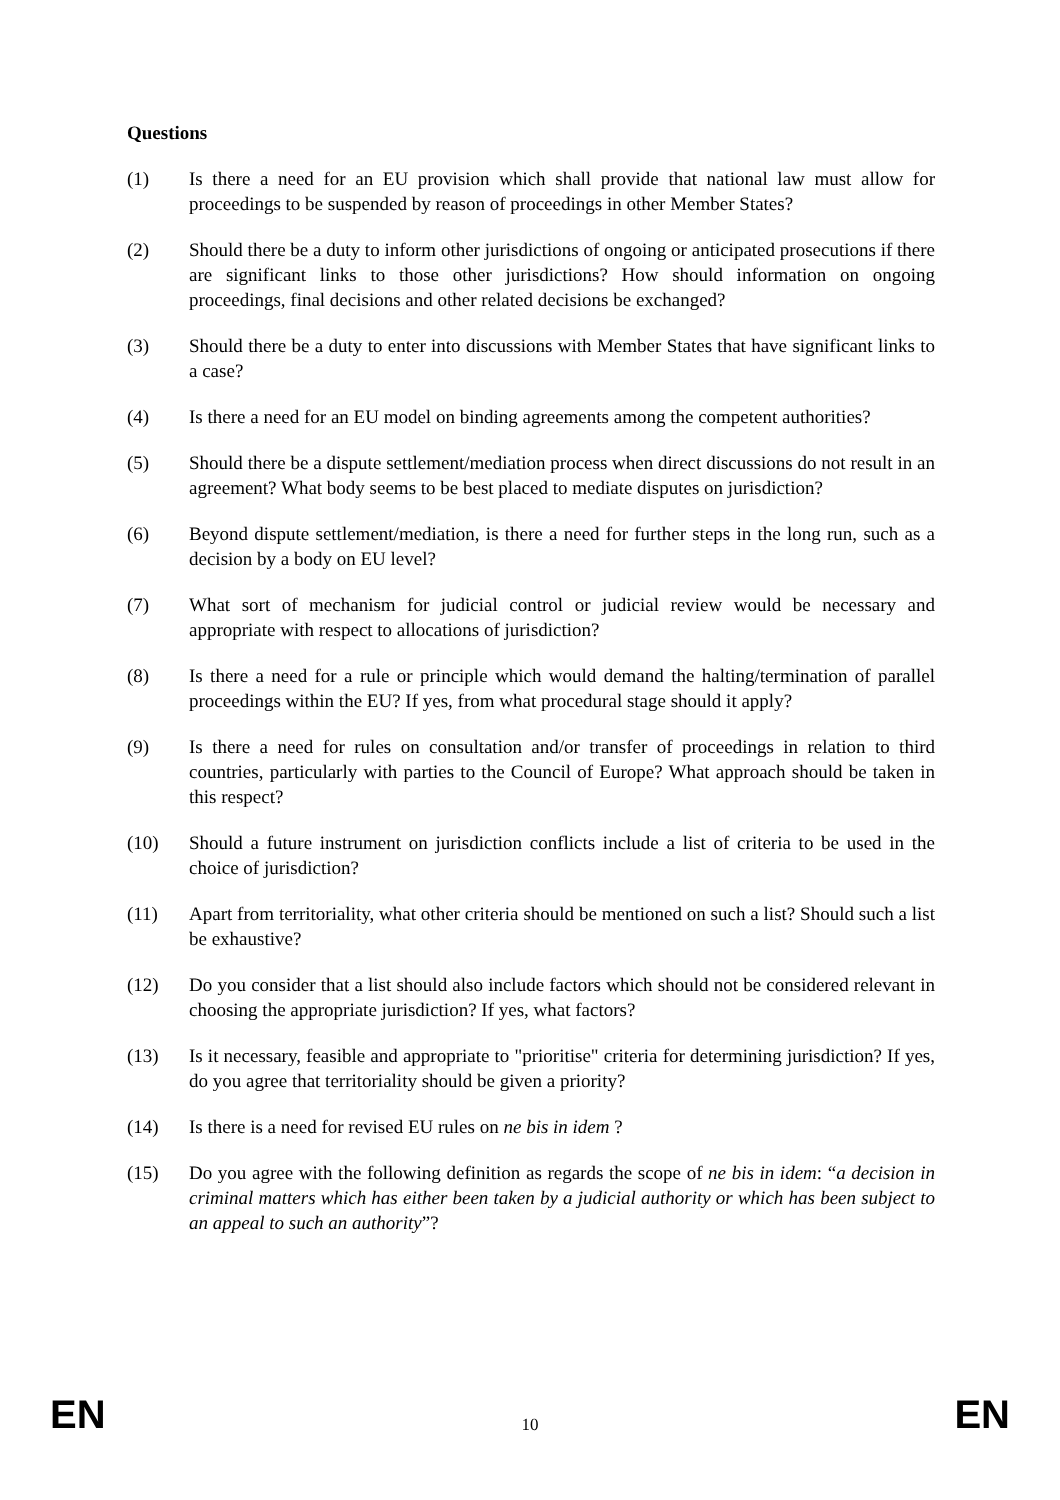Questions
(1) Is there a need for an EU provision which shall provide that national law must allow for proceedings to be suspended by reason of proceedings in other Member States?
(2) Should there be a duty to inform other jurisdictions of ongoing or anticipated prosecutions if there are significant links to those other jurisdictions? How should information on ongoing proceedings, final decisions and other related decisions be exchanged?
(3) Should there be a duty to enter into discussions with Member States that have significant links to a case?
(4) Is there a need for an EU model on binding agreements among the competent authorities?
(5) Should there be a dispute settlement/mediation process when direct discussions do not result in an agreement? What body seems to be best placed to mediate disputes on jurisdiction?
(6) Beyond dispute settlement/mediation, is there a need for further steps in the long run, such as a decision by a body on EU level?
(7) What sort of mechanism for judicial control or judicial review would be necessary and appropriate with respect to allocations of jurisdiction?
(8) Is there a need for a rule or principle which would demand the halting/termination of parallel proceedings within the EU? If yes, from what procedural stage should it apply?
(9) Is there a need for rules on consultation and/or transfer of proceedings in relation to third countries, particularly with parties to the Council of Europe? What approach should be taken in this respect?
(10) Should a future instrument on jurisdiction conflicts include a list of criteria to be used in the choice of jurisdiction?
(11) Apart from territoriality, what other criteria should be mentioned on such a list? Should such a list be exhaustive?
(12) Do you consider that a list should also include factors which should not be considered relevant in choosing the appropriate jurisdiction? If yes, what factors?
(13) Is it necessary, feasible and appropriate to "prioritise" criteria for determining jurisdiction? If yes, do you agree that territoriality should be given a priority?
(14) Is there is a need for revised EU rules on ne bis in idem ?
(15) Do you agree with the following definition as regards the scope of ne bis in idem: “a decision in criminal matters which has either been taken by a judicial authority or which has been subject to an appeal to such an authority”?
EN 10 EN